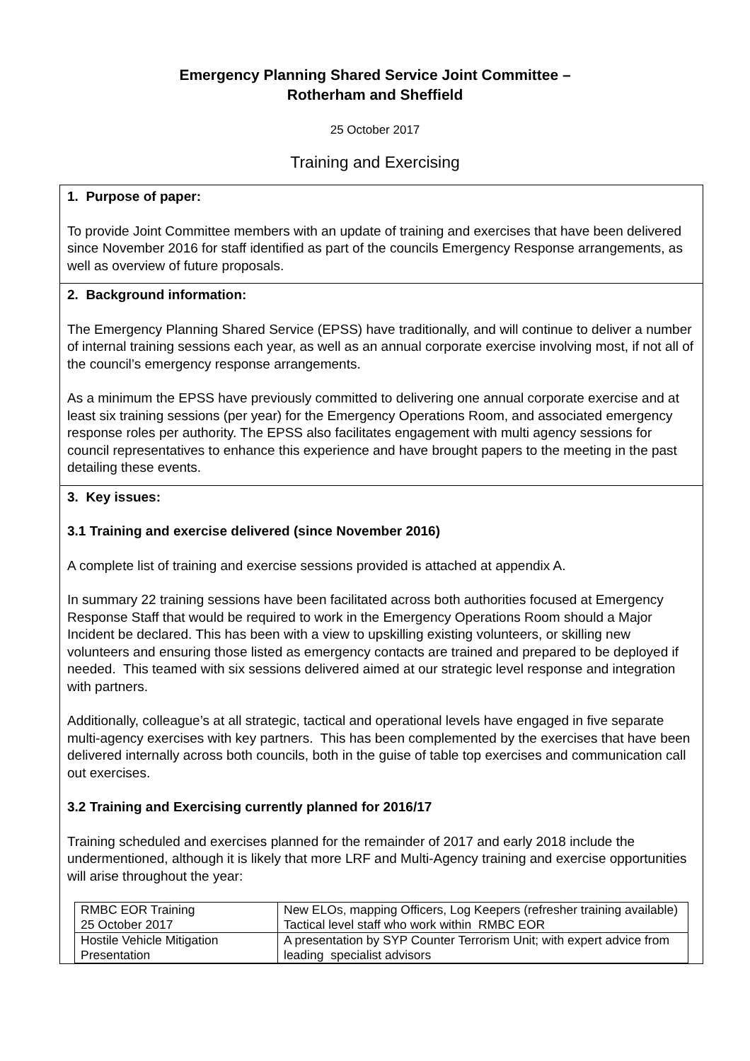Emergency Planning Shared Service Joint Committee –
Rotherham and Sheffield
25 October 2017
Training and Exercising
1. Purpose of paper:
To provide Joint Committee members with an update of training and exercises that have been delivered since November 2016 for staff identified as part of the councils Emergency Response arrangements, as well as overview of future proposals.
2. Background information:
The Emergency Planning Shared Service (EPSS) have traditionally, and will continue to deliver a number of internal training sessions each year, as well as an annual corporate exercise involving most, if not all of the council’s emergency response arrangements.
As a minimum the EPSS have previously committed to delivering one annual corporate exercise and at least six training sessions (per year) for the Emergency Operations Room, and associated emergency response roles per authority. The EPSS also facilitates engagement with multi agency sessions for council representatives to enhance this experience and have brought papers to the meeting in the past detailing these events.
3. Key issues:
3.1 Training and exercise delivered (since November 2016)
A complete list of training and exercise sessions provided is attached at appendix A.
In summary 22 training sessions have been facilitated across both authorities focused at Emergency Response Staff that would be required to work in the Emergency Operations Room should a Major Incident be declared. This has been with a view to upskilling existing volunteers, or skilling new volunteers and ensuring those listed as emergency contacts are trained and prepared to be deployed if needed. This teamed with six sessions delivered aimed at our strategic level response and integration with partners.
Additionally, colleague’s at all strategic, tactical and operational levels have engaged in five separate multi-agency exercises with key partners. This has been complemented by the exercises that have been delivered internally across both councils, both in the guise of table top exercises and communication call out exercises.
3.2 Training and Exercising currently planned for 2016/17
Training scheduled and exercises planned for the remainder of 2017 and early 2018 include the undermentioned, although it is likely that more LRF and Multi-Agency training and exercise opportunities will arise throughout the year:
| RMBC EOR Training 25 October 2017 | New ELOs, mapping Officers, Log Keepers (refresher training available) Tactical level staff who work within RMBC EOR |
| Hostile Vehicle Mitigation Presentation | A presentation by SYP Counter Terrorism Unit; with expert advice from leading specialist advisors |